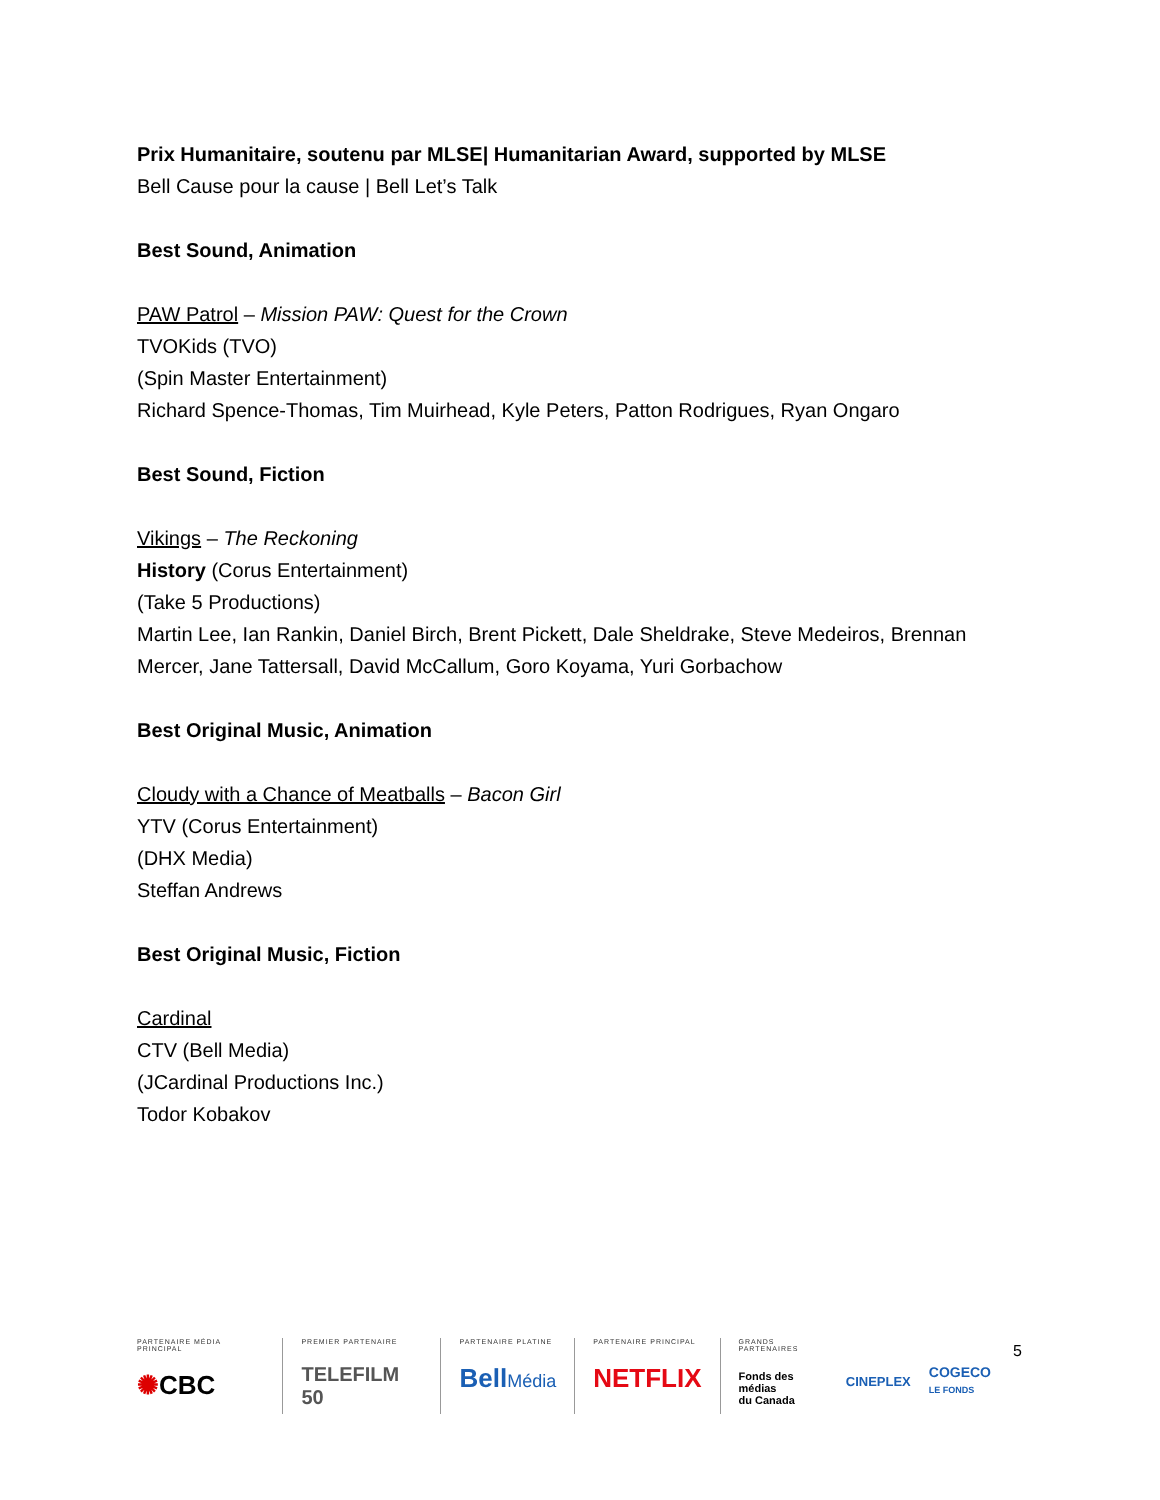Prix Humanitaire, soutenu par MLSE| Humanitarian Award, supported by MLSE
Bell Cause pour la cause | Bell Let’s Talk
Best Sound, Animation
PAW Patrol – Mission PAW: Quest for the Crown
TVOKids (TVO)
(Spin Master Entertainment)
Richard Spence-Thomas, Tim Muirhead, Kyle Peters, Patton Rodrigues, Ryan Ongaro
Best Sound, Fiction
Vikings – The Reckoning
History (Corus Entertainment)
(Take 5 Productions)
Martin Lee, Ian Rankin, Daniel Birch, Brent Pickett, Dale Sheldrake, Steve Medeiros, Brennan Mercer, Jane Tattersall, David McCallum, Goro Koyama, Yuri Gorbachow
Best Original Music, Animation
Cloudy with a Chance of Meatballs – Bacon Girl
YTV (Corus Entertainment)
(DHX Media)
Steffan Andrews
Best Original Music, Fiction
Cardinal
CTV (Bell Media)
(JCardinal Productions Inc.)
Todor Kobakov
5
PARTENAIRE MÉDIA PRINCIPAL
✺CBC
PREMIER PARTENAIRE
TELEFILM 50
PARTENAIRE PLATINE
BellMédia
PARTENAIRE PRINCIPAL
NETFLIX
GRANDS PARTENAIRES
Fonds des médias
du Canada
CINEPLEX
COGECO
LE FONDS